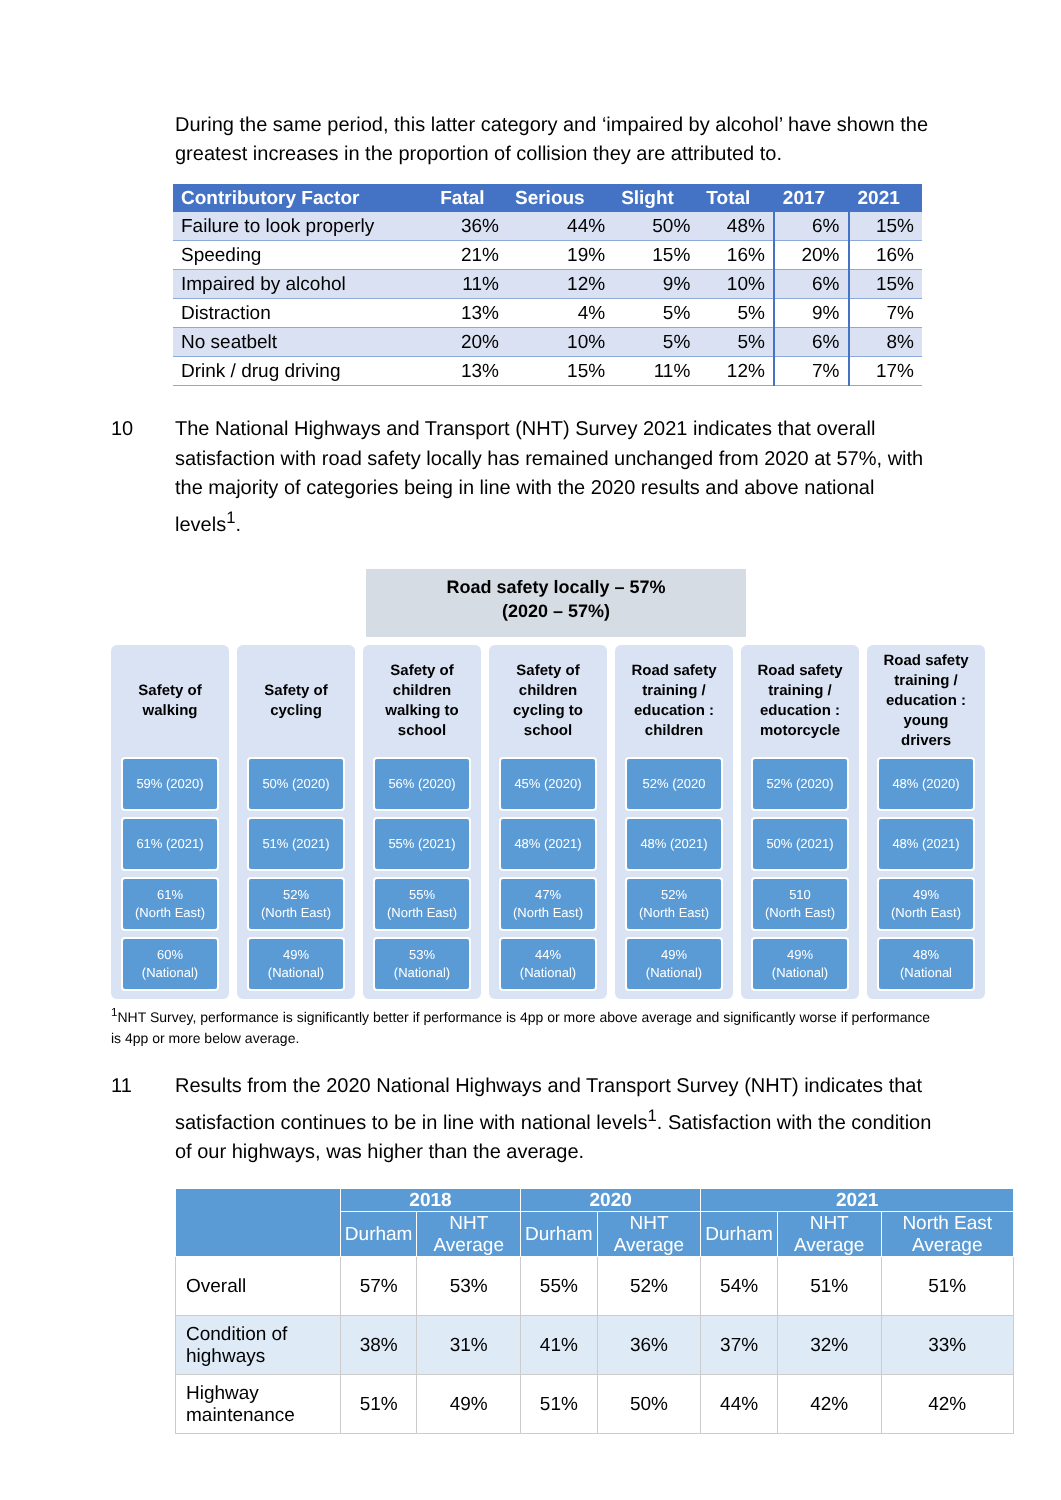During the same period, this latter category and ‘impaired by alcohol’ have shown the greatest increases in the proportion of collision they are attributed to.
| Contributory Factor | Fatal | Serious | Slight | Total | 2017 | 2021 |
| --- | --- | --- | --- | --- | --- | --- |
| Failure to look properly | 36% | 44% | 50% | 48% | 6% | 15% |
| Speeding | 21% | 19% | 15% | 16% | 20% | 16% |
| Impaired by alcohol | 11% | 12% | 9% | 10% | 6% | 15% |
| Distraction | 13% | 4% | 5% | 5% | 9% | 7% |
| No seatbelt | 20% | 10% | 5% | 5% | 6% | 8% |
| Drink / drug driving | 13% | 15% | 11% | 12% | 7% | 17% |
10 The National Highways and Transport (NHT) Survey 2021 indicates that overall satisfaction with road safety locally has remained unchanged from 2020 at 57%, with the majority of categories being in line with the 2020 results and above national levels<sup>1</sup>.
Road safety locally – 57%
(2020 – 57%)
Safety of
walking
59% (2020)
61% (2021)
61%
(North East)
60%
(National)
Safety of
cycling
50% (2020)
51% (2021)
52%
(North East)
49%
(National)
Safety of
children
walking to
school
56% (2020)
55% (2021)
55%
(North East)
53%
(National)
Safety of
children
cycling to
school
45% (2020)
48% (2021)
47%
(North East)
44%
(National)
Road safety
training /
education :
children
52% (2020
48% (2021)
52%
(North East)
49%
(National)
Road safety
training /
education :
motorcycle
52% (2020)
50% (2021)
510
(North East)
49%
(National)
Road safety
training /
education :
young
drivers
48% (2020)
48% (2021)
49%
(North East)
48%
(National
<sup>1</sup> NHT Survey, performance is significantly better if performance is 4pp or more above average and significantly worse if performance is 4pp or more below average.
11 Results from the 2020 National Highways and Transport Survey (NHT) indicates that satisfaction continues to be in line with national levels<sup>1</sup>. Satisfaction with the condition of our highways, was higher than the average.
| | 2018 | | 2020 | | 2021 | | |
| --- | --- | --- | --- | --- | --- | --- | --- |
| | Durham | NHT Average | Durham | NHT Average | Durham | NHT Average | North East Average |
| Overall | 57% | 53% | 55% | 52% | 54% | 51% | 51% |
| Condition of highways | 38% | 31% | 41% | 36% | 37% | 32% | 33% |
| Highway maintenance | 51% | 49% | 51% | 50% | 44% | 42% | 42% |